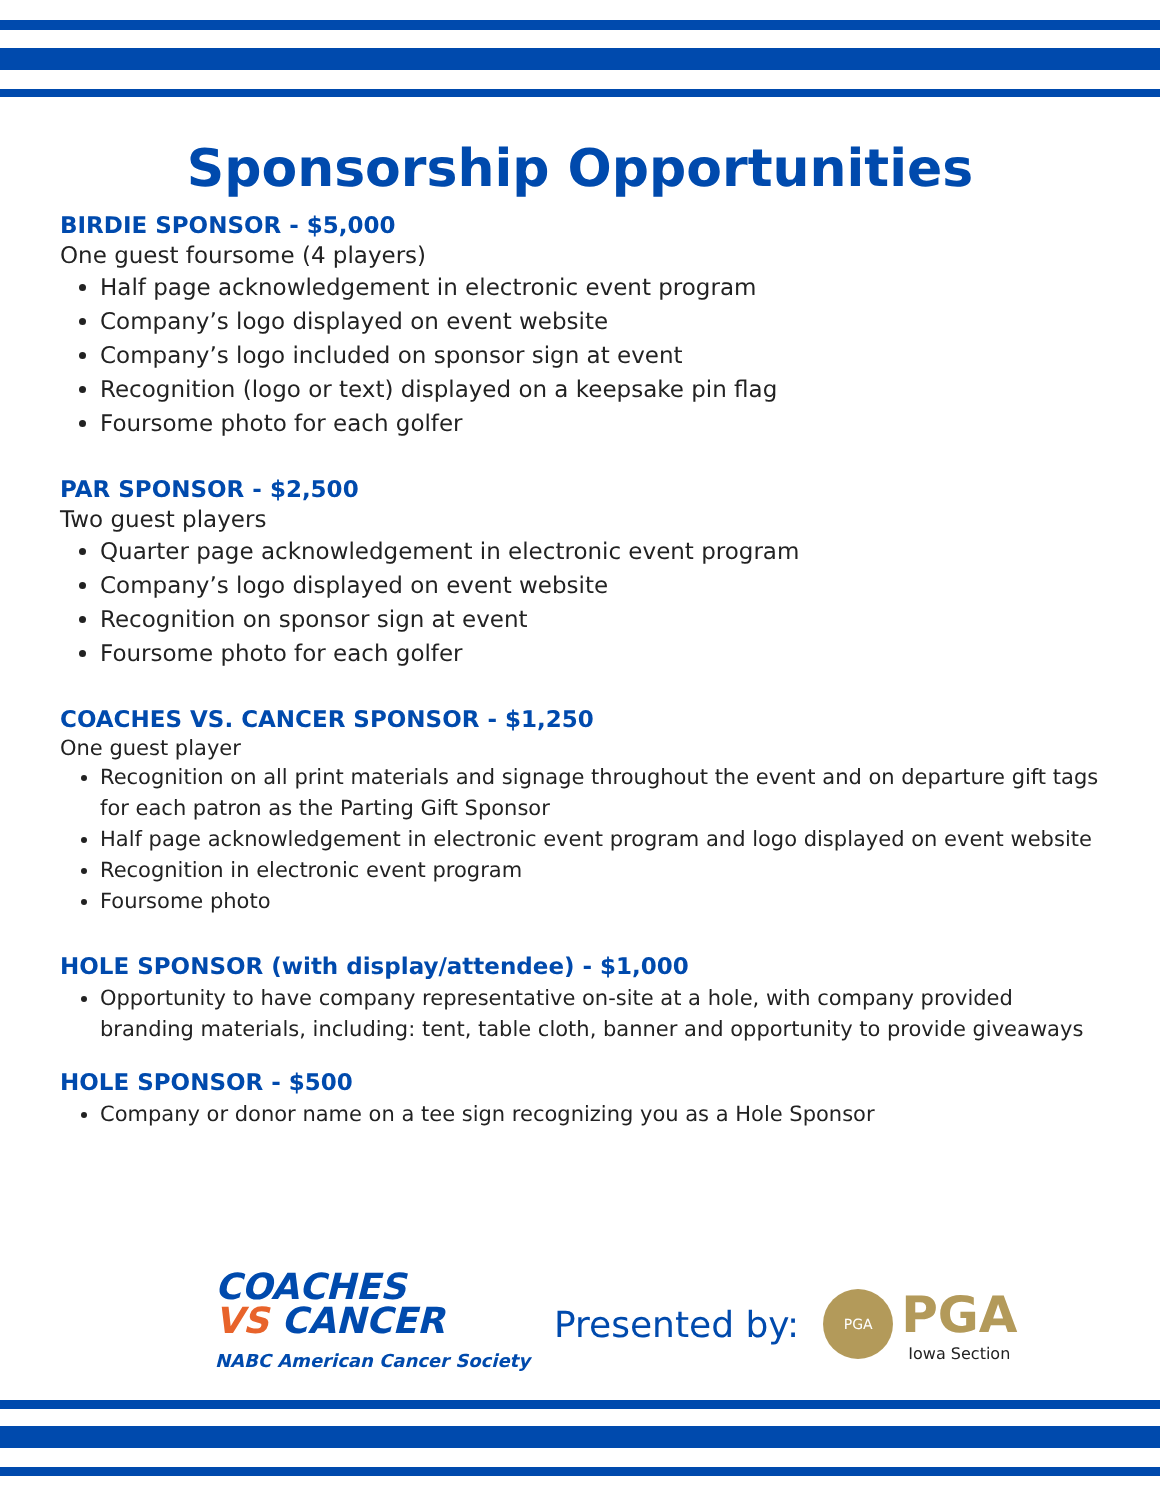Sponsorship Opportunities
BIRDIE SPONSOR - $5,000
One guest foursome (4 players)
Half page acknowledgement in electronic event program
Company’s logo displayed on event website
Company’s logo included on sponsor sign at event
Recognition (logo or text) displayed on a keepsake pin flag
Foursome photo for each golfer
PAR SPONSOR - $2,500
Two guest players
Quarter page acknowledgement in electronic event program
Company’s logo displayed on event website
Recognition on sponsor sign at event
Foursome photo for each golfer
COACHES VS. CANCER SPONSOR - $1,250
One guest player
Recognition on all print materials and signage throughout the event and on departure gift tags for each patron as the Parting Gift Sponsor
Half page acknowledgement in electronic event program and logo displayed on event website
Recognition in electronic event program
Foursome photo
HOLE SPONSOR (with display/attendee) - $1,000
Opportunity to have company representative on-site at a hole, with company provided branding materials, including: tent, table cloth, banner and opportunity to provide giveaways
HOLE SPONSOR - $500
Company or donor name on a tee sign recognizing you as a Hole Sponsor
COACHES
VS CANCER
NABC American Cancer Society
Presented by:
PGA
PGA
Iowa Section